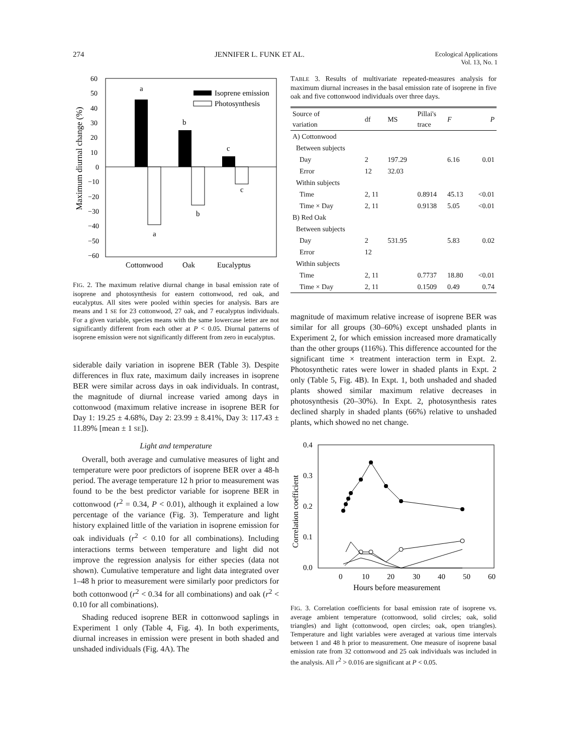274 JENNIFER L. FUNK ET AL. Ecological Applications
Vol. 13, No. 1
60
50
40
30
20
10
0
−10
−20
−30
−40
−50
−60
a
a
b
b
c
c
Isoprene emission
Photosynthesis
Cottonwood
Oak
Eucalyptus
Maximum diurnal change (%)
FIG. 2. The maximum relative diurnal change in basal emission rate of isoprene and photosynthesis for eastern cottonwood, red oak, and eucalyptus. All sites were pooled within species for analysis. Bars are means and 1 SE for 23 cottonwood, 27 oak, and 7 eucalyptus individuals. For a given variable, species means with the same lowercase letter are not significantly different from each other at P < 0.05. Diurnal patterns of isoprene emission were not significantly different from zero in eucalyptus.
siderable daily variation in isoprene BER (Table 3). Despite differences in flux rate, maximum daily increases in isoprene BER were similar across days in oak individuals. In contrast, the magnitude of diurnal increase varied among days in cottonwood (maximum relative increase in isoprene BER for Day 1: 19.25 ± 4.68%, Day 2: 23.99 ± 8.41%, Day 3: 117.43 ± 11.89% [mean ± 1 SE]).
Light and temperature
Overall, both average and cumulative measures of light and temperature were poor predictors of isoprene BER over a 48-h period. The average temperature 12 h prior to measurement was found to be the best predictor variable for isoprene BER in cottonwood (r<sup>2</sup> = 0.34, P < 0.01), although it explained a low percentage of the variance (Fig. 3). Temperature and light history explained little of the variation in isoprene emission for oak individuals (r<sup>2</sup> < 0.10 for all combinations). Including interactions terms between temperature and light did not improve the regression analysis for either species (data not shown). Cumulative temperature and light data integrated over 1–48 h prior to measurement were similarly poor predictors for both cottonwood (r<sup>2</sup> < 0.34 for all combinations) and oak (r<sup>2</sup> < 0.10 for all combinations).
Shading reduced isoprene BER in cottonwood saplings in Experiment 1 only (Table 4, Fig. 4). In both experiments, diurnal increases in emission were present in both shaded and unshaded individuals (Fig. 4A). The
TABLE 3. Results of multivariate repeated-measures analysis for maximum diurnal increases in the basal emission rate of isoprene in five oak and five cottonwood individuals over three days.
| Source of variation | df | MS | Pillai's trace | F | P |
| --- | --- | --- | --- | --- | --- |
| A) Cottonwood | | | | | |
| Between subjects | | | | | |
| Day | 2 | 197.29 | | 6.16 | 0.01 |
| Error | 12 | 32.03 | | | |
| Within subjects | | | | | |
| Time | 2, 11 | | 0.8914 | 45.13 | <0.01 |
| Time × Day | 2, 11 | | 0.9138 | 5.05 | <0.01 |
| B) Red Oak | | | | | |
| Between subjects | | | | | |
| Day | 2 | 531.95 | | 5.83 | 0.02 |
| Error | 12 | | | | |
| Within subjects | | | | | |
| Time | 2, 11 | | 0.7737 | 18.80 | <0.01 |
| Time × Day | 2, 11 | | 0.1509 | 0.49 | 0.74 |
magnitude of maximum relative increase of isoprene BER was similar for all groups (30–60%) except unshaded plants in Experiment 2, for which emission increased more dramatically than the other groups (116%). This difference accounted for the significant time × treatment interaction term in Expt. 2. Photosynthetic rates were lower in shaded plants in Expt. 2 only (Table 5, Fig. 4B). In Expt. 1, both unshaded and shaded plants showed similar maximum relative decreases in photosynthesis (20–30%). In Expt. 2, photosynthesis rates declined sharply in shaded plants (66%) relative to unshaded plants, which showed no net change.
0.4
0.3
0.2
0.1
0.0
0
10
20
30
40
50
60
Hours before measurement
Correlation coefficient
FIG. 3. Correlation coefficients for basal emission rate of isoprene vs. average ambient temperature (cottonwood, solid circles; oak, solid triangles) and light (cottonwood, open circles; oak, open triangles). Temperature and light variables were averaged at various time intervals between 1 and 48 h prior to measurement. One measure of isoprene basal emission rate from 32 cottonwood and 25 oak individuals was included in the analysis. All r<sup>2</sup> > 0.016 are significant at P < 0.05.